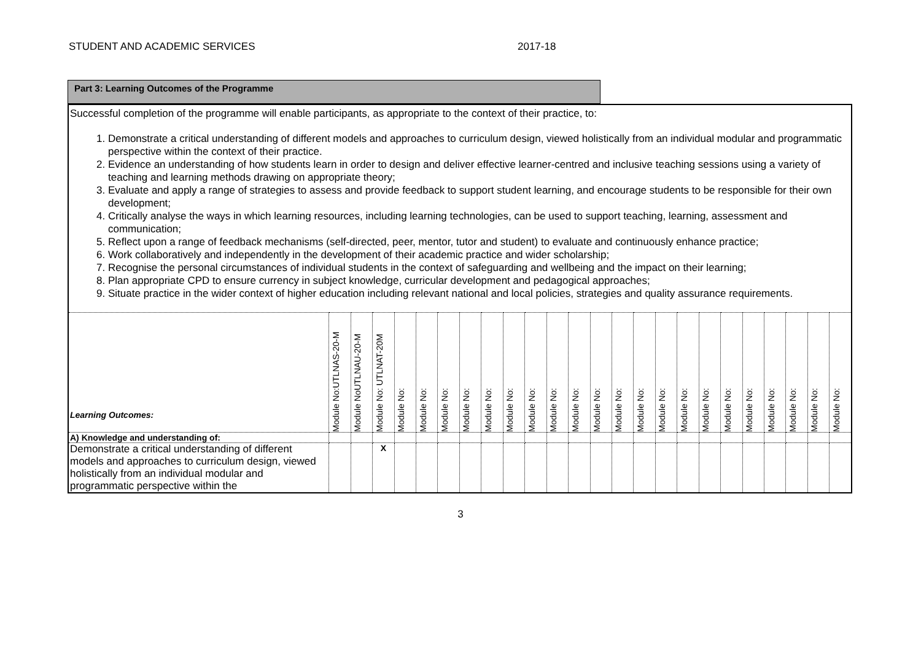STUDENT AND ACADEMIC SERVICES 2017-18
Part 3: Learning Outcomes of the Programme
Successful completion of the programme will enable participants, as appropriate to the context of their practice, to:
1. Demonstrate a critical understanding of different models and approaches to curriculum design, viewed holistically from an individual modular and programmatic perspective within the context of their practice.
2. Evidence an understanding of how students learn in order to design and deliver effective learner-centred and inclusive teaching sessions using a variety of teaching and learning methods drawing on appropriate theory;
3. Evaluate and apply a range of strategies to assess and provide feedback to support student learning, and encourage students to be responsible for their own development;
4. Critically analyse the ways in which learning resources, including learning technologies, can be used to support teaching, learning, assessment and communication;
5. Reflect upon a range of feedback mechanisms (self-directed, peer, mentor, tutor and student) to evaluate and continuously enhance practice;
6. Work collaboratively and independently in the development of their academic practice and wider scholarship;
7. Recognise the personal circumstances of individual students in the context of safeguarding and wellbeing and the impact on their learning;
8. Plan appropriate CPD to ensure currency in subject knowledge, curricular development and pedagogical approaches;
9. Situate practice in the wider context of higher education including relevant national and local policies, strategies and quality assurance requirements.
| Learning Outcomes: | Module No:UTLNAS-20-M | Module NoUTLNAU-20-M | Module No: UTLNAT-20M | Module No: | Module No: | Module No: | Module No: | Module No: | Module No: | Module No: | Module No: | Module No: | Module No: | Module No: | Module No: | Module No: | Module No: | Module No: | Module No: | Module No: | Module No: | Module No: | Module No: | Module No: |
| --- | --- | --- | --- | --- | --- | --- | --- | --- | --- | --- | --- | --- | --- | --- | --- | --- | --- | --- | --- | --- | --- | --- | --- | --- |
| A) Knowledge and understanding of: | | | | | | | | | | | | | | | | | | | | | | | | |
| Demonstrate a critical understanding of different models and approaches to curriculum design, viewed holistically from an individual modular and programmatic perspective within the | | | X | | | | | | | | | | | | | | | | | | | | | |
3